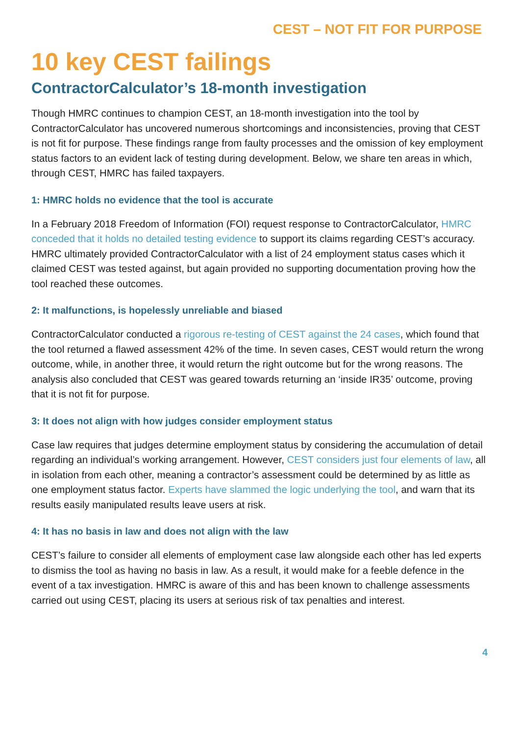CEST – NOT FIT FOR PURPOSE
10 key CEST failings
ContractorCalculator’s 18-month investigation
Though HMRC continues to champion CEST, an 18-month investigation into the tool by ContractorCalculator has uncovered numerous shortcomings and inconsistencies, proving that CEST is not fit for purpose. These findings range from faulty processes and the omission of key employment status factors to an evident lack of testing during development. Below, we share ten areas in which, through CEST, HMRC has failed taxpayers.
1: HMRC holds no evidence that the tool is accurate
In a February 2018 Freedom of Information (FOI) request response to ContractorCalculator, HMRC conceded that it holds no detailed testing evidence to support its claims regarding CEST’s accuracy. HMRC ultimately provided ContractorCalculator with a list of 24 employment status cases which it claimed CEST was tested against, but again provided no supporting documentation proving how the tool reached these outcomes.
2: It malfunctions, is hopelessly unreliable and biased
ContractorCalculator conducted a rigorous re-testing of CEST against the 24 cases, which found that the tool returned a flawed assessment 42% of the time. In seven cases, CEST would return the wrong outcome, while, in another three, it would return the right outcome but for the wrong reasons. The analysis also concluded that CEST was geared towards returning an ‘inside IR35’ outcome, proving that it is not fit for purpose.
3: It does not align with how judges consider employment status
Case law requires that judges determine employment status by considering the accumulation of detail regarding an individual’s working arrangement. However, CEST considers just four elements of law, all in isolation from each other, meaning a contractor’s assessment could be determined by as little as one employment status factor. Experts have slammed the logic underlying the tool, and warn that its results easily manipulated results leave users at risk.
4: It has no basis in law and does not align with the law
CEST’s failure to consider all elements of employment case law alongside each other has led experts to dismiss the tool as having no basis in law. As a result, it would make for a feeble defence in the event of a tax investigation. HMRC is aware of this and has been known to challenge assessments carried out using CEST, placing its users at serious risk of tax penalties and interest.
4